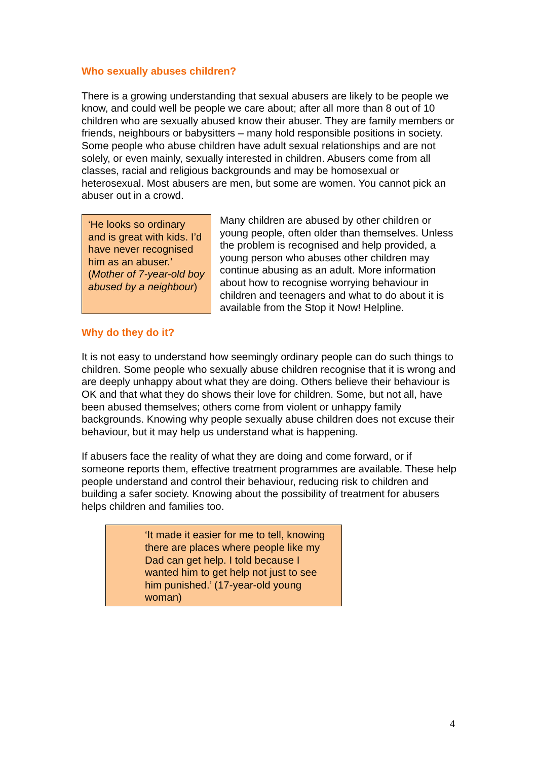Who sexually abuses children?
There is a growing understanding that sexual abusers are likely to be people we know, and could well be people we care about; after all more than 8 out of 10 children who are sexually abused know their abuser. They are family members or friends, neighbours or babysitters – many hold responsible positions in society. Some people who abuse children have adult sexual relationships and are not solely, or even mainly, sexually interested in children. Abusers come from all classes, racial and religious backgrounds and may be homosexual or heterosexual. Most abusers are men, but some are women. You cannot pick an abuser out in a crowd.
‘He looks so ordinary and is great with kids. I’d have never recognised him as an abuser.’ (Mother of 7-year-old boy abused by a neighbour)
Many children are abused by other children or young people, often older than themselves. Unless the problem is recognised and help provided, a young person who abuses other children may continue abusing as an adult. More information about how to recognise worrying behaviour in children and teenagers and what to do about it is available from the Stop it Now! Helpline.
Why do they do it?
It is not easy to understand how seemingly ordinary people can do such things to children. Some people who sexually abuse children recognise that it is wrong and are deeply unhappy about what they are doing. Others believe their behaviour is OK and that what they do shows their love for children. Some, but not all, have been abused themselves; others come from violent or unhappy family backgrounds. Knowing why people sexually abuse children does not excuse their behaviour, but it may help us understand what is happening.
If abusers face the reality of what they are doing and come forward, or if someone reports them, effective treatment programmes are available. These help people understand and control their behaviour, reducing risk to children and building a safer society. Knowing about the possibility of treatment for abusers helps children and families too.
‘It made it easier for me to tell, knowing there are places where people like my Dad can get help. I told because I wanted him to get help not just to see him punished.’ (17-year-old young woman)
4